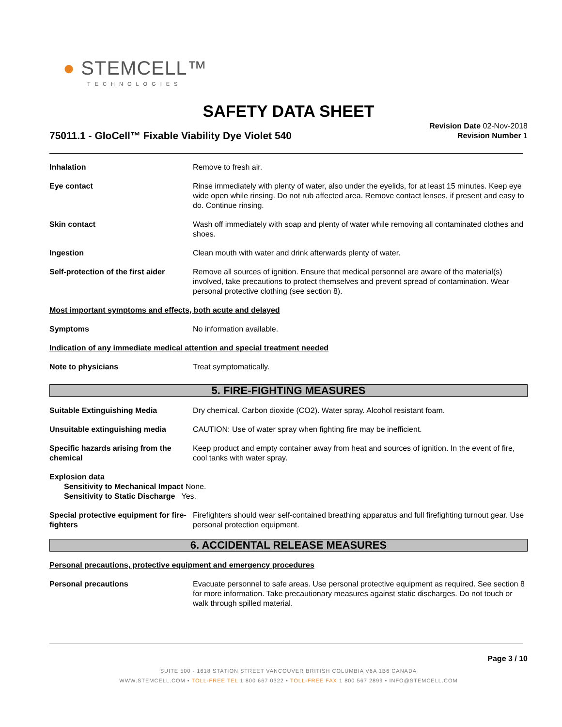● STEMCELL™
TECHNOLOGIES
SAFETY DATA SHEET
75011.1 - GloCell™ Fixable Viability Dye Violet 540
Revision Date 02-Nov-2018
Revision Number 1
Inhalation Remove to fresh air.
Eye contact Rinse immediately with plenty of water, also under the eyelids, for at least 15 minutes. Keep eye wide open while rinsing. Do not rub affected area. Remove contact lenses, if present and easy to do. Continue rinsing.
Skin contact Wash off immediately with soap and plenty of water while removing all contaminated clothes and shoes.
Ingestion Clean mouth with water and drink afterwards plenty of water.
Self-protection of the first aider
Remove all sources of ignition. Ensure that medical personnel are aware of the material(s) involved, take precautions to protect themselves and prevent spread of contamination. Wear personal protective clothing (see section 8).
Most important symptoms and effects, both acute and delayed
Symptoms No information available.
Indication of any immediate medical attention and special treatment needed
Note to physicians Treat symptomatically.
5. FIRE-FIGHTING MEASURES
Suitable Extinguishing Media Dry chemical. Carbon dioxide (CO2). Water spray. Alcohol resistant foam.
Unsuitable extinguishing media CAUTION: Use of water spray when fighting fire may be inefficient.
Specific hazards arising from the chemical
Keep product and empty container away from heat and sources of ignition. In the event of fire, cool tanks with water spray.
Explosion data
Sensitivity to Mechanical Impact None.
Sensitivity to Static Discharge Yes.
Special protective equipment for fire-fighters
Firefighters should wear self-contained breathing apparatus and full firefighting turnout gear. Use personal protection equipment.
6. ACCIDENTAL RELEASE MEASURES
Personal precautions, protective equipment and emergency procedures
Personal precautions Evacuate personnel to safe areas. Use personal protective equipment as required. See section 8 for more information. Take precautionary measures against static discharges. Do not touch or walk through spilled material.
Page 3 / 10
SUITE 500 - 1618 STATION STREET VANCOUVER BRITISH COLUMBIA V6A 1B6 CANADA
WWW.STEMCELL.COM • TOLL-FREE TEL 1 800 667 0322 • TOLL-FREE FAX 1 800 567 2899 • INFO@STEMCELL.COM